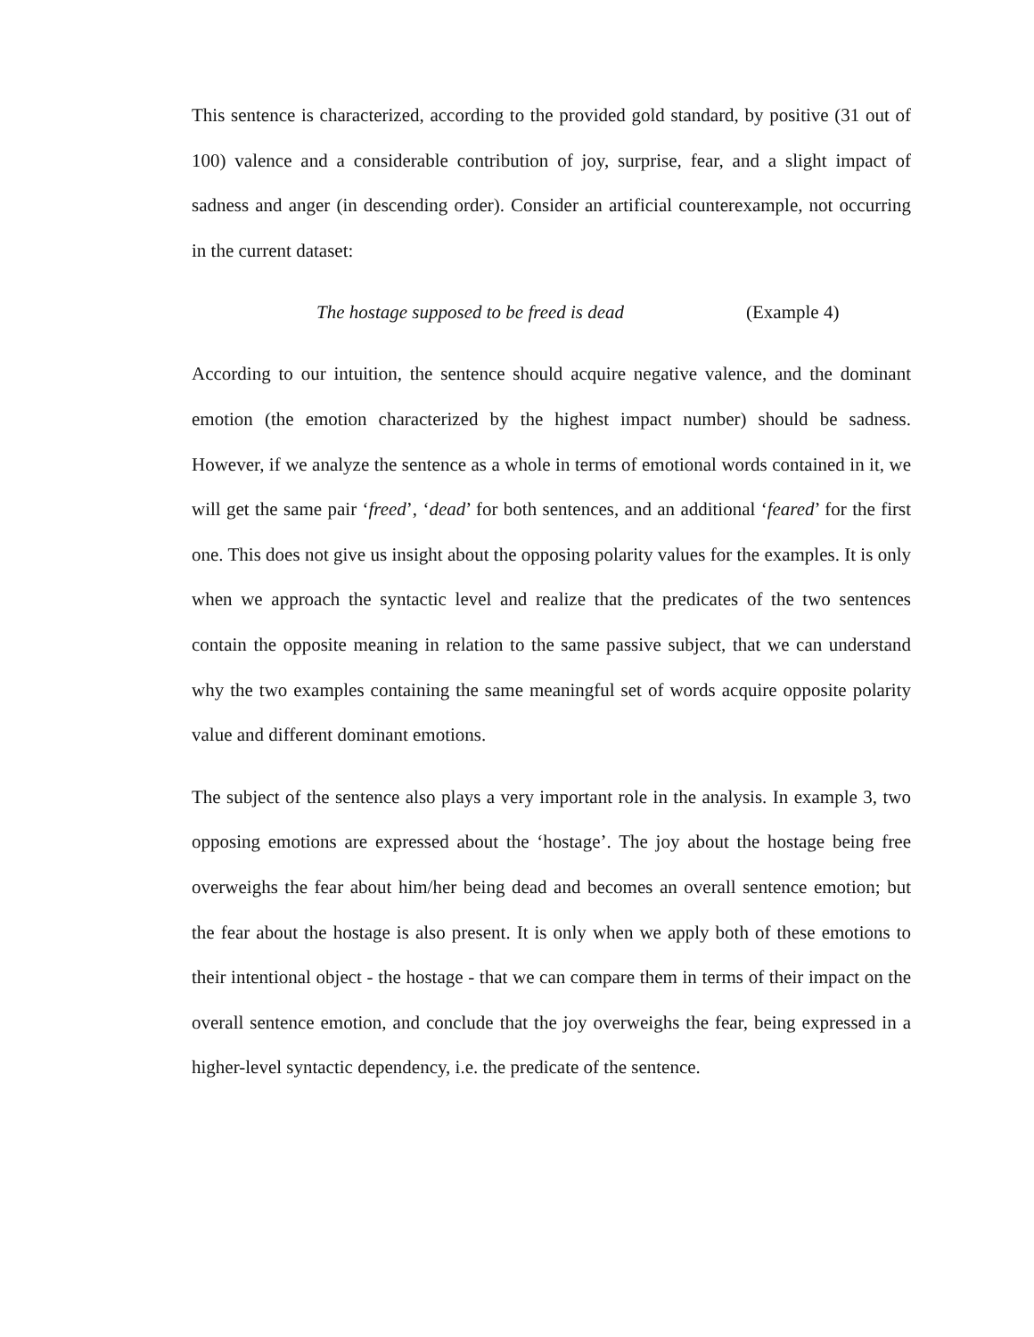This sentence is characterized, according to the provided gold standard, by positive (31 out of 100) valence and a considerable contribution of joy, surprise, fear, and a slight impact of sadness and anger (in descending order). Consider an artificial counterexample, not occurring in the current dataset:
The hostage supposed to be freed is dead (Example 4)
According to our intuition, the sentence should acquire negative valence, and the dominant emotion (the emotion characterized by the highest impact number) should be sadness. However, if we analyze the sentence as a whole in terms of emotional words contained in it, we will get the same pair ‘freed’, ‘dead’ for both sentences, and an additional ‘feared’ for the first one. This does not give us insight about the opposing polarity values for the examples. It is only when we approach the syntactic level and realize that the predicates of the two sentences contain the opposite meaning in relation to the same passive subject, that we can understand why the two examples containing the same meaningful set of words acquire opposite polarity value and different dominant emotions.
The subject of the sentence also plays a very important role in the analysis. In example 3, two opposing emotions are expressed about the ‘hostage’. The joy about the hostage being free overweighs the fear about him/her being dead and becomes an overall sentence emotion; but the fear about the hostage is also present. It is only when we apply both of these emotions to their intentional object - the hostage - that we can compare them in terms of their impact on the overall sentence emotion, and conclude that the joy overweighs the fear, being expressed in a higher-level syntactic dependency, i.e. the predicate of the sentence.